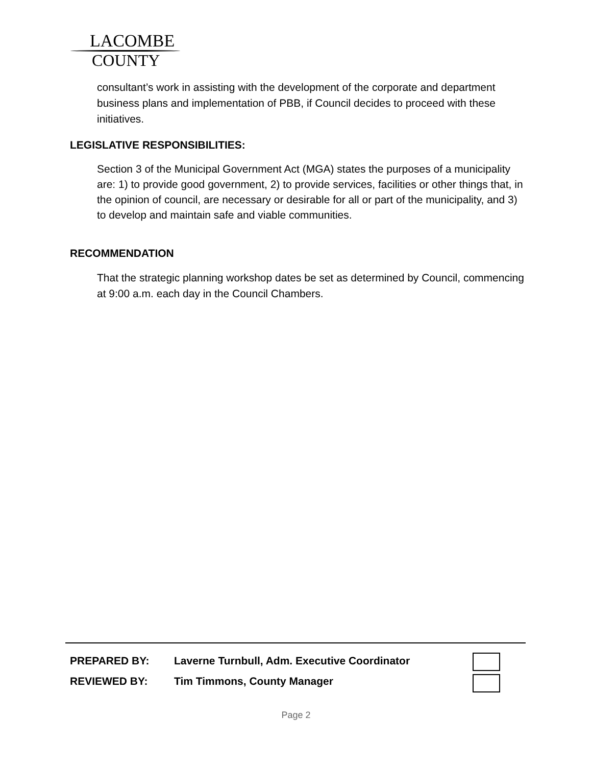LACOMBE
COUNTY
consultant’s work in assisting with the development of the corporate and department business plans and implementation of PBB, if Council decides to proceed with these initiatives.
LEGISLATIVE RESPONSIBILITIES:
Section 3 of the Municipal Government Act (MGA) states the purposes of a municipality are: 1) to provide good government, 2) to provide services, facilities or other things that, in the opinion of council, are necessary or desirable for all or part of the municipality, and 3) to develop and maintain safe and viable communities.
RECOMMENDATION
That the strategic planning workshop dates be set as determined by Council, commencing at 9:00 a.m. each day in the Council Chambers.
PREPARED BY: Laverne Turnbull, Adm. Executive Coordinator
REVIEWED BY: Tim Timmons, County Manager
Page 2